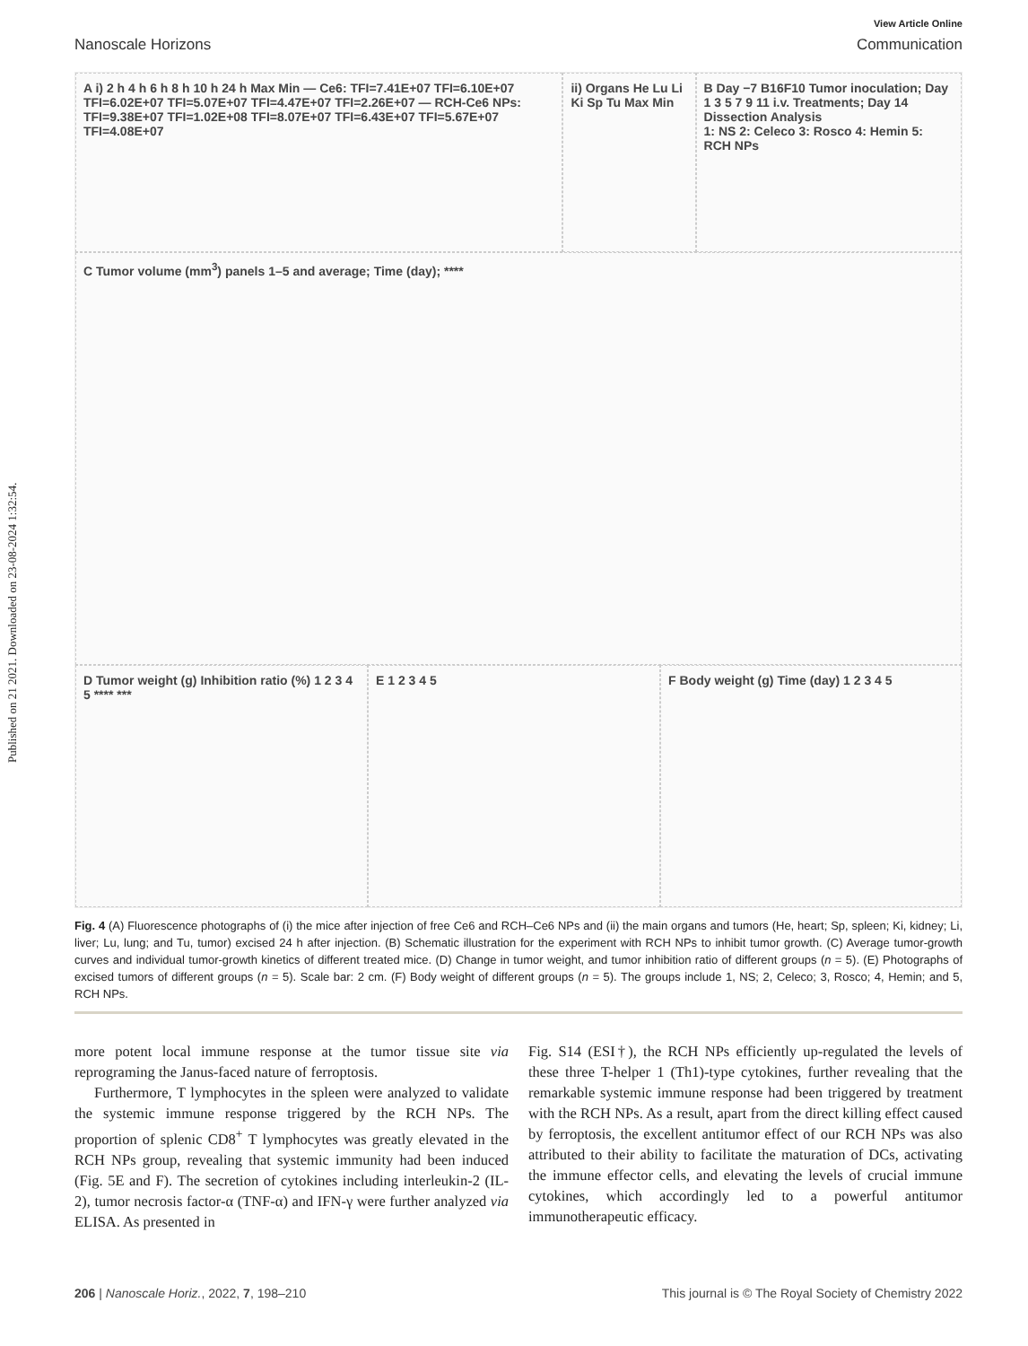Published on 21 2021. Downloaded on 23-08-2024 1:32:54.
View Article Online
Nanoscale Horizons Communication
A i) 2 h 4 h 6 h 8 h 10 h 24 h Max Min — Ce6: TFI=7.41E+07 TFI=6.10E+07 TFI=6.02E+07 TFI=5.07E+07 TFI=4.47E+07 TFI=2.26E+07 — RCH-Ce6 NPs: TFI=9.38E+07 TFI=1.02E+08 TFI=8.07E+07 TFI=6.43E+07 TFI=5.67E+07 TFI=4.08E+07
ii) Organs He Lu Li Ki Sp Tu Max Min
B Day −7 B16F10 Tumor inoculation; Day 1 3 5 7 9 11 i.v. Treatments; Day 14 Dissection Analysis
1: NS 2: Celeco 3: Rosco 4: Hemin 5: RCH NPs
C Tumor volume (mm<sup>3</sup>) panels 1–5 and average; Time (day); ****
D Tumor weight (g) Inhibition ratio (%) 1 2 3 4 5 **** ***
E 1 2 3 4 5
F Body weight (g) Time (day) 1 2 3 4 5
Fig. 4 (A) Fluorescence photographs of (i) the mice after injection of free Ce6 and RCH–Ce6 NPs and (ii) the main organs and tumors (He, heart; Sp, spleen; Ki, kidney; Li, liver; Lu, lung; and Tu, tumor) excised 24 h after injection. (B) Schematic illustration for the experiment with RCH NPs to inhibit tumor growth. (C) Average tumor-growth curves and individual tumor-growth kinetics of different treated mice. (D) Change in tumor weight, and tumor inhibition ratio of different groups (n = 5). (E) Photographs of excised tumors of different groups (n = 5). Scale bar: 2 cm. (F) Body weight of different groups (n = 5). The groups include 1, NS; 2, Celeco; 3, Rosco; 4, Hemin; and 5, RCH NPs.
more potent local immune response at the tumor tissue site via reprograming the Janus-faced nature of ferroptosis.
Furthermore, T lymphocytes in the spleen were analyzed to validate the systemic immune response triggered by the RCH NPs. The proportion of splenic CD8<sup>+</sup> T lymphocytes was greatly elevated in the RCH NPs group, revealing that systemic immunity had been induced (Fig. 5E and F). The secretion of cytokines including interleukin-2 (IL-2), tumor necrosis factor-α (TNF-α) and IFN-γ were further analyzed via ELISA. As presented in
Fig. S14 (ESI†), the RCH NPs efficiently up-regulated the levels of these three T-helper 1 (Th1)-type cytokines, further revealing that the remarkable systemic immune response had been triggered by treatment with the RCH NPs. As a result, apart from the direct killing effect caused by ferroptosis, the excellent antitumor effect of our RCH NPs was also attributed to their ability to facilitate the maturation of DCs, activating the immune effector cells, and elevating the levels of crucial immune cytokines, which accordingly led to a powerful antitumor immunotherapeutic efficacy.
206 | Nanoscale Horiz., 2022, 7, 198–210 This journal is © The Royal Society of Chemistry 2022